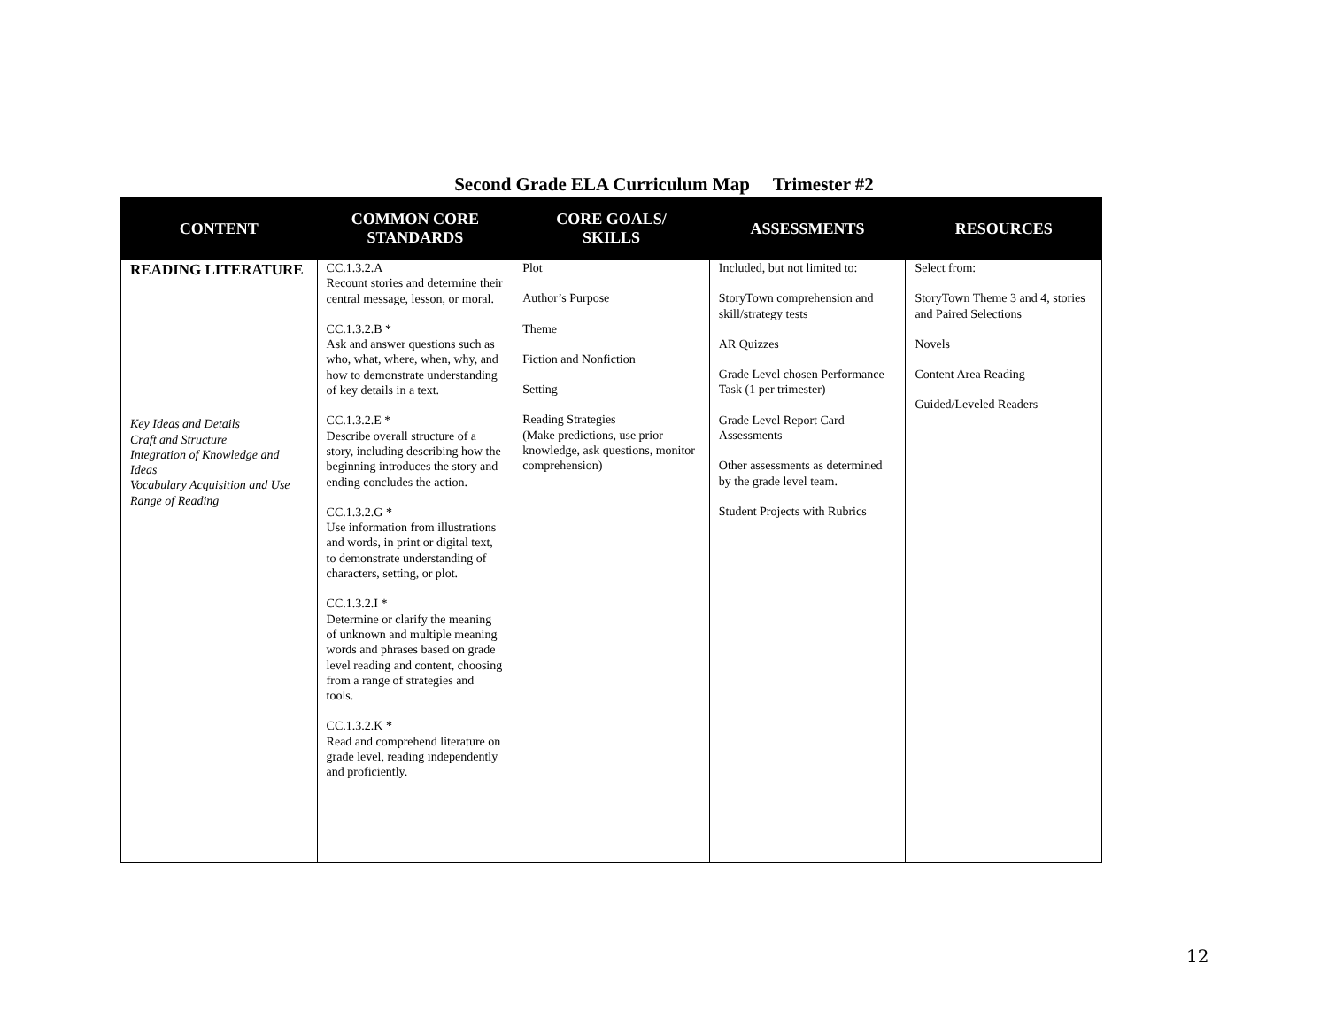Second Grade ELA Curriculum Map Trimester #2
| CONTENT | COMMON CORE STANDARDS | CORE GOALS/ SKILLS | ASSESSMENTS | RESOURCES |
| --- | --- | --- | --- | --- |
| READING LITERATURE Key Ideas and Details Craft and Structure Integration of Knowledge and Ideas Vocabulary Acquisition and Use Range of Reading | CC.1.3.2.A Recount stories and determine their central message, lesson, or moral. CC.1.3.2.B * Ask and answer questions such as who, what, where, when, why, and how to demonstrate understanding of key details in a text. CC.1.3.2.E * Describe overall structure of a story, including describing how the beginning introduces the story and ending concludes the action. CC.1.3.2.G * Use information from illustrations and words, in print or digital text, to demonstrate understanding of characters, setting, or plot. CC.1.3.2.I * Determine or clarify the meaning of unknown and multiple meaning words and phrases based on grade level reading and content, choosing from a range of strategies and tools. CC.1.3.2.K * Read and comprehend literature on grade level, reading independently and proficiently. | Plot Author’s Purpose Theme Fiction and Nonfiction Setting Reading Strategies (Make predictions, use prior knowledge, ask questions, monitor comprehension) | Included, but not limited to: StoryTown comprehension and skill/strategy tests AR Quizzes Grade Level chosen Performance Task (1 per trimester) Grade Level Report Card Assessments Other assessments as determined by the grade level team. Student Projects with Rubrics | Select from: StoryTown Theme 3 and 4, stories and Paired Selections Novels Content Area Reading Guided/Leveled Readers |
12